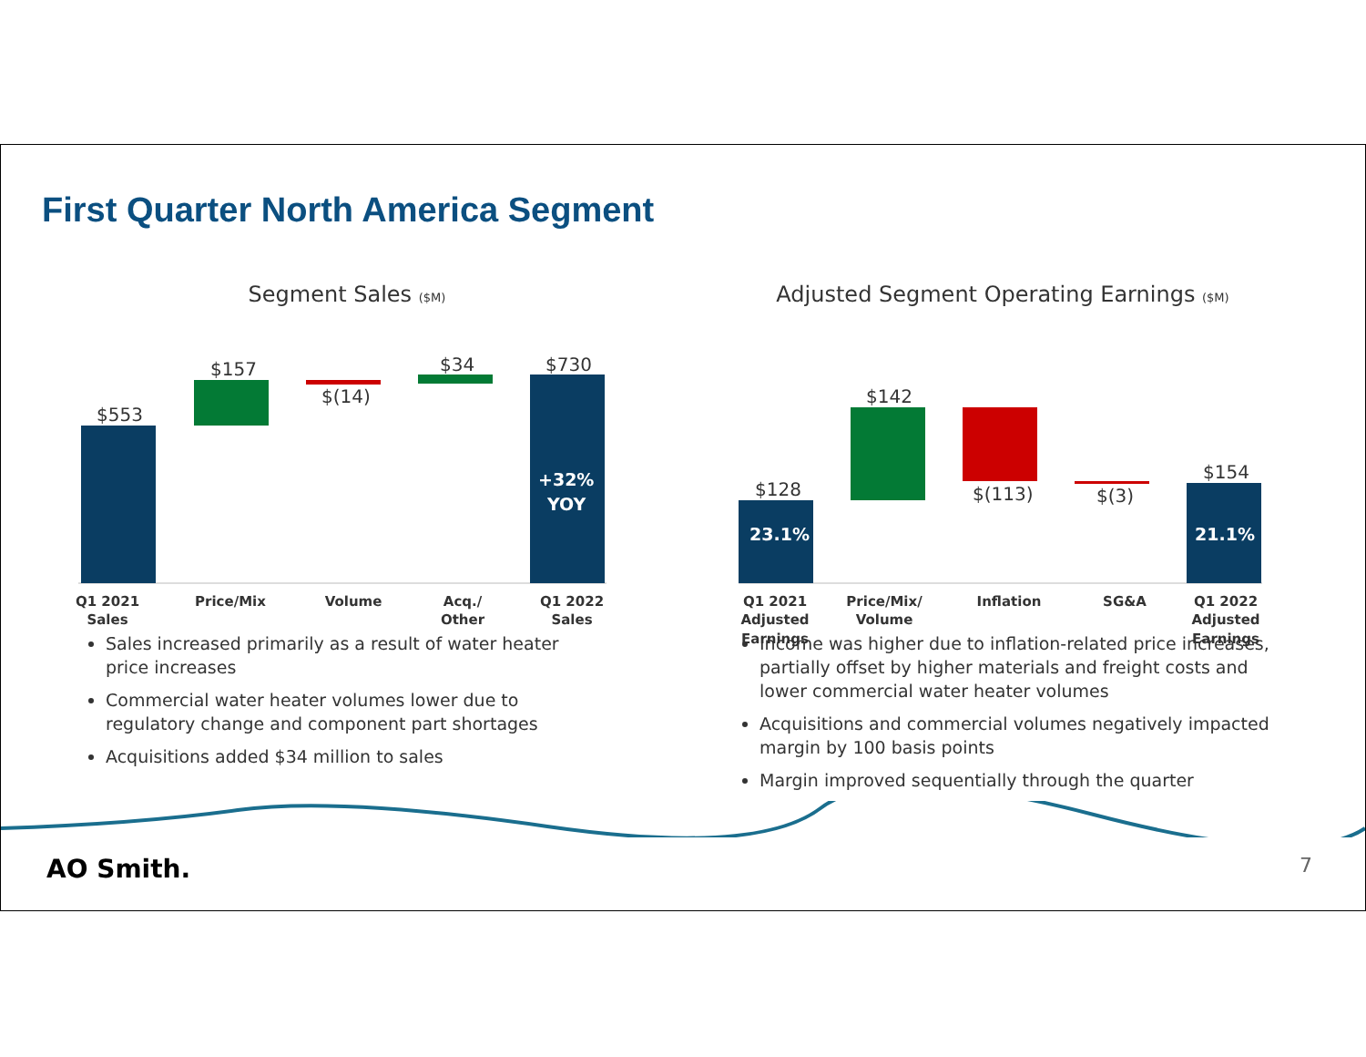First Quarter North America Segment
Segment Sales ($M)
$553
$157
$(14)
$34
$730
+32%
YOY
Q1 2021
Sales
Price/Mix
Volume
Acq./
Other
Q1 2022
Sales
Adjusted Segment Operating Earnings ($M)
$128
23.1%
$142
$(113)
$(3)
$154
21.1%
Q1 2021
Adjusted
Earnings
Price/Mix/
Volume
Inflation
SG&A
Q1 2022
Adjusted
Earnings
Sales increased primarily as a result of water heater price increases
Commercial water heater volumes lower due to regulatory change and component part shortages
Acquisitions added $34 million to sales
Income was higher due to inflation-related price increases, partially offset by higher materials and freight costs and lower commercial water heater volumes
Acquisitions and commercial volumes negatively impacted margin by 100 basis points
Margin improved sequentially through the quarter
AO Smith. 7